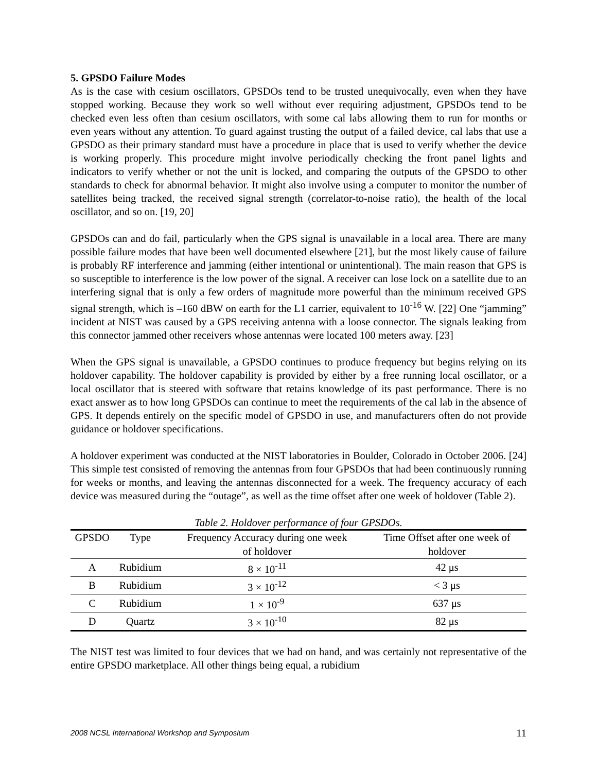5. GPSDO Failure Modes
As is the case with cesium oscillators, GPSDOs tend to be trusted unequivocally, even when they have stopped working. Because they work so well without ever requiring adjustment, GPSDOs tend to be checked even less often than cesium oscillators, with some cal labs allowing them to run for months or even years without any attention. To guard against trusting the output of a failed device, cal labs that use a GPSDO as their primary standard must have a procedure in place that is used to verify whether the device is working properly. This procedure might involve periodically checking the front panel lights and indicators to verify whether or not the unit is locked, and comparing the outputs of the GPSDO to other standards to check for abnormal behavior. It might also involve using a computer to monitor the number of satellites being tracked, the received signal strength (correlator-to-noise ratio), the health of the local oscillator, and so on. [19, 20]
GPSDOs can and do fail, particularly when the GPS signal is unavailable in a local area. There are many possible failure modes that have been well documented elsewhere [21], but the most likely cause of failure is probably RF interference and jamming (either intentional or unintentional). The main reason that GPS is so susceptible to interference is the low power of the signal. A receiver can lose lock on a satellite due to an interfering signal that is only a few orders of magnitude more powerful than the minimum received GPS signal strength, which is –160 dBW on earth for the L1 carrier, equivalent to 10<sup>-16</sup> W. [22] One “jamming” incident at NIST was caused by a GPS receiving antenna with a loose connector. The signals leaking from this connector jammed other receivers whose antennas were located 100 meters away. [23]
When the GPS signal is unavailable, a GPSDO continues to produce frequency but begins relying on its holdover capability. The holdover capability is provided by either by a free running local oscillator, or a local oscillator that is steered with software that retains knowledge of its past performance. There is no exact answer as to how long GPSDOs can continue to meet the requirements of the cal lab in the absence of GPS. It depends entirely on the specific model of GPSDO in use, and manufacturers often do not provide guidance or holdover specifications.
A holdover experiment was conducted at the NIST laboratories in Boulder, Colorado in October 2006. [24] This simple test consisted of removing the antennas from four GPSDOs that had been continuously running for weeks or months, and leaving the antennas disconnected for a week. The frequency accuracy of each device was measured during the “outage”, as well as the time offset after one week of holdover (Table 2).
Table 2. Holdover performance of four GPSDOs.
| GPSDO | Type | Frequency Accuracy during one week | Time Offset after one week of |
| --- | --- | --- | --- |
| | | of holdover | holdover |
| A | Rubidium | 8 × 10<sup>-11</sup> | 42 μs |
| B | Rubidium | 3 × 10<sup>-12</sup> | < 3 μs |
| C | Rubidium | 1 × 10<sup>-9</sup> | 637 μs |
| D | Quartz | 3 × 10<sup>-10</sup> | 82 μs |
The NIST test was limited to four devices that we had on hand, and was certainly not representative of the entire GPSDO marketplace. All other things being equal, a rubidium
2008 NCSL International Workshop and Symposium 11